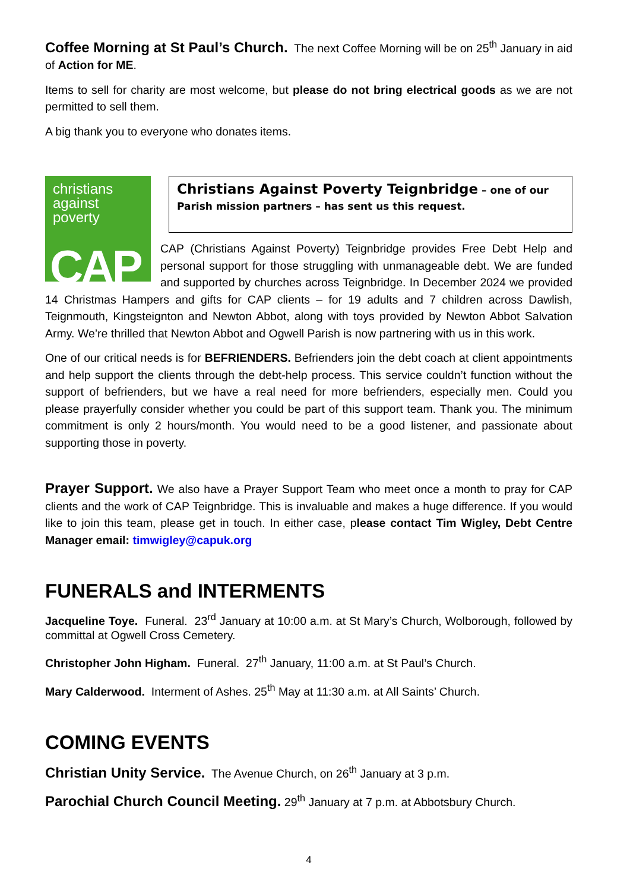Coffee Morning at St Paul’s Church. The next Coffee Morning will be on 25<sup>th</sup> January in aid of Action for ME.
Items to sell for charity are most welcome, but please do not bring electrical goods as we are not permitted to sell them.
A big thank you to everyone who donates items.
christians
against
poverty
CAP
Christians Against Poverty Teignbridge – one of our Parish mission partners – has sent us this request.
CAP (Christians Against Poverty) Teignbridge provides Free Debt Help and personal support for those struggling with unmanageable debt. We are funded and supported by churches across Teignbridge. In December 2024 we provided 14 Christmas Hampers and gifts for CAP clients – for 19 adults and 7 children across Dawlish, Teignmouth, Kingsteignton and Newton Abbot, along with toys provided by Newton Abbot Salvation Army. We’re thrilled that Newton Abbot and Ogwell Parish is now partnering with us in this work.
One of our critical needs is for BEFRIENDERS. Befrienders join the debt coach at client appointments and help support the clients through the debt-help process. This service couldn’t function without the support of befrienders, but we have a real need for more befrienders, especially men. Could you please prayerfully consider whether you could be part of this support team. Thank you. The minimum commitment is only 2 hours/month. You would need to be a good listener, and passionate about supporting those in poverty.
Prayer Support. We also have a Prayer Support Team who meet once a month to pray for CAP clients and the work of CAP Teignbridge. This is invaluable and makes a huge difference. If you would like to join this team, please get in touch. In either case, please contact Tim Wigley, Debt Centre Manager email: timwigley@capuk.org
FUNERALS and INTERMENTS
Jacqueline Toye. Funeral. 23<sup>rd</sup> January at 10:00 a.m. at St Mary’s Church, Wolborough, followed by committal at Ogwell Cross Cemetery.
Christopher John Higham. Funeral. 27<sup>th</sup> January, 11:00 a.m. at St Paul’s Church.
Mary Calderwood. Interment of Ashes. 25<sup>th</sup> May at 11:30 a.m. at All Saints’ Church.
COMING EVENTS
Christian Unity Service. The Avenue Church, on 26<sup>th</sup> January at 3 p.m.
Parochial Church Council Meeting. 29<sup>th</sup> January at 7 p.m. at Abbotsbury Church.
4